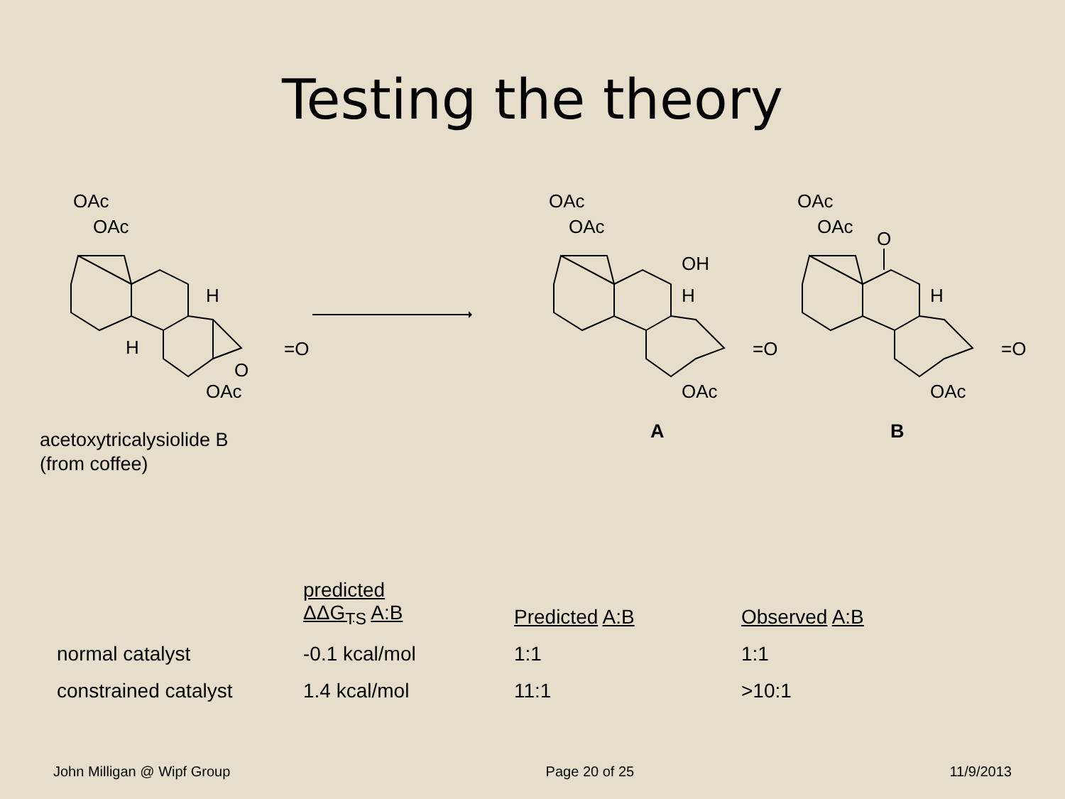Testing the theory
OAc
OAc
H
H
=O
O
OAc
OAc
OAc
OH
H
=O
OAc
OAc
OAc
O
H
=O
OAc
A B
acetoxytricalysiolide B
(from coffee)
| | predicted ΔΔG<sub>TS</sub> A:B | Predicted A:B | Observed A:B |
| --- | --- | --- | --- |
| normal catalyst | -0.1 kcal/mol | 1:1 | 1:1 |
| constrained catalyst | 1.4 kcal/mol | 11:1 | >10:1 |
John Milligan @ Wipf Group Page 20 of 25 11/9/2013